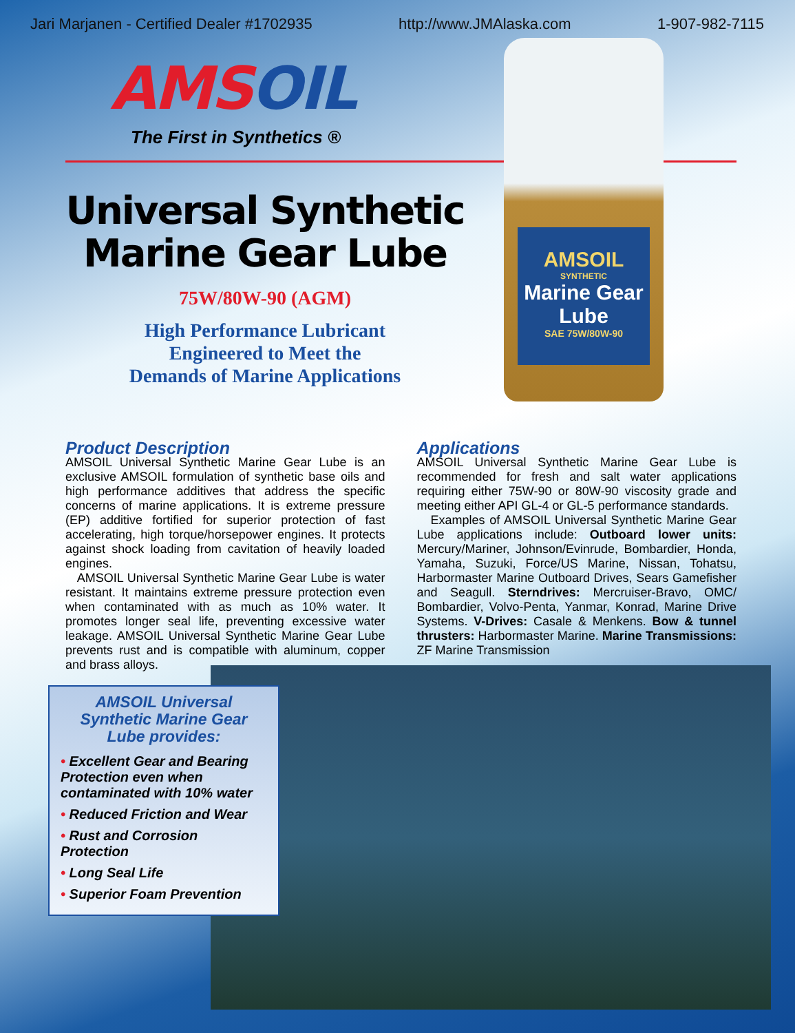Jari Marjanen - Certified Dealer #1702935 http://www.JMAlaska.com 1-907-982-7115
AMSOIL
SYNTHETIC
Marine Gear Lube
SAE 75W/80W-90
AMSOIL
The First in Synthetics ®
Universal Synthetic
Marine Gear Lube
75W/80W-90 (AGM)
High Performance Lubricant
Engineered to Meet the
Demands of Marine Applications
Product Description
AMSOIL Universal Synthetic Marine Gear Lube is an exclusive AMSOIL formulation of synthetic base oils and high performance additives that address the specific concerns of marine applications. It is extreme pressure (EP) additive fortified for superior protection of fast accelerating, high torque/horsepower engines. It protects against shock loading from cavitation of heavily loaded engines.
AMSOIL Universal Synthetic Marine Gear Lube is water resistant. It maintains extreme pressure protection even when contaminated with as much as 10% water. It promotes longer seal life, preventing excessive water leakage. AMSOIL Universal Synthetic Marine Gear Lube prevents rust and is compatible with aluminum, copper and brass alloys.
Applications
AMSOIL Universal Synthetic Marine Gear Lube is recommended for fresh and salt water applications requiring either 75W-90 or 80W-90 viscosity grade and meeting either API GL-4 or GL-5 performance standards.
Examples of AMSOIL Universal Synthetic Marine Gear Lube applications include: Outboard lower units: Mercury/Mariner, Johnson/Evinrude, Bombardier, Honda, Yamaha, Suzuki, Force/US Marine, Nissan, Tohatsu, Harbormaster Marine Outboard Drives, Sears Gamefisher and Seagull. Sterndrives: Mercruiser-Bravo, OMC/ Bombardier, Volvo-Penta, Yanmar, Konrad, Marine Drive Systems. V-Drives: Casale & Menkens. Bow & tunnel thrusters: Harbormaster Marine. Marine Transmissions: ZF Marine Transmission
AMSOIL Universal Synthetic Marine Gear Lube provides:
• Excellent Gear and Bearing Protection even when contaminated with 10% water
• Reduced Friction and Wear
• Rust and Corrosion Protection
• Long Seal Life
• Superior Foam Prevention